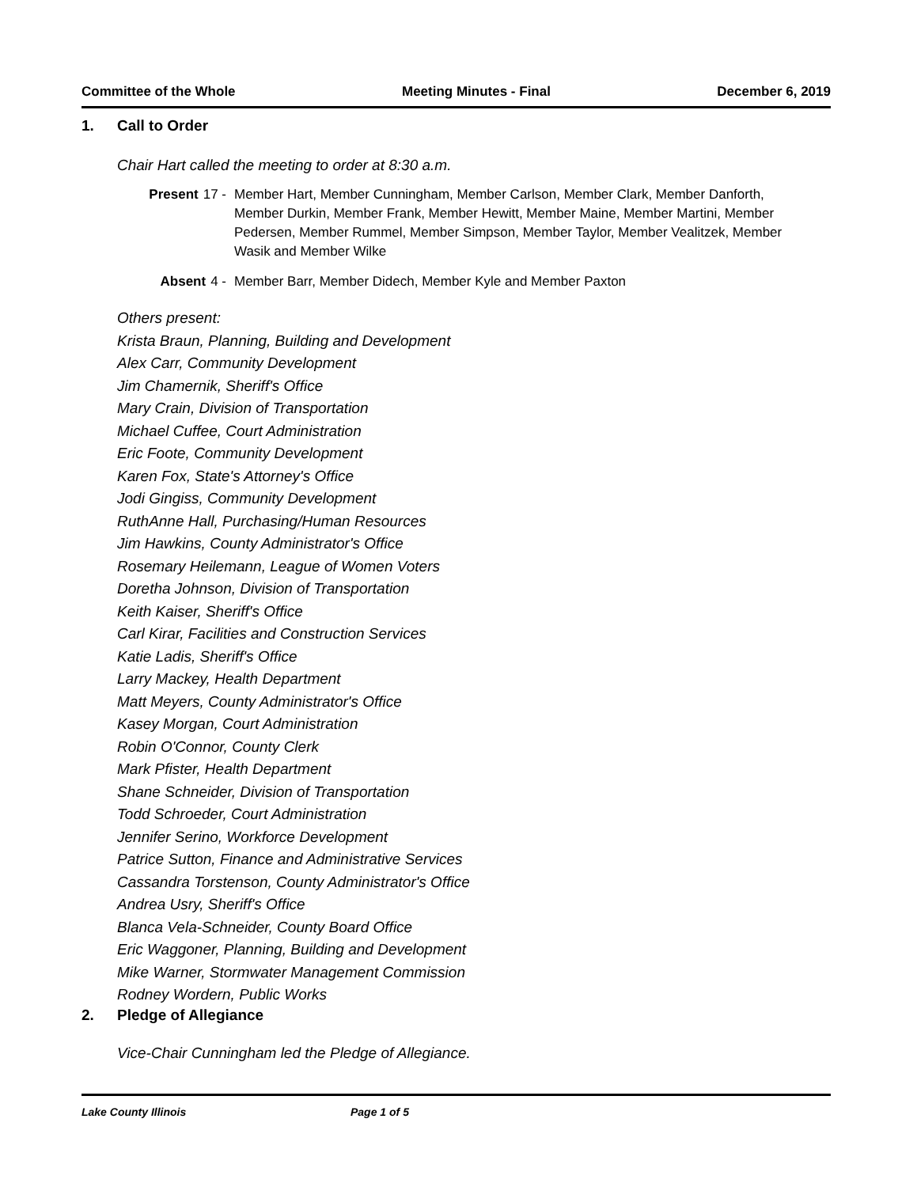Committee of the Whole Meeting Minutes - Final December 6, 2019
1. Call to Order
Chair Hart called the meeting to order at 8:30 a.m.
Present 17 - Member Hart, Member Cunningham, Member Carlson, Member Clark, Member Danforth, Member Durkin, Member Frank, Member Hewitt, Member Maine, Member Martini, Member Pedersen, Member Rummel, Member Simpson, Member Taylor, Member Vealitzek, Member Wasik and Member Wilke
Absent 4 - Member Barr, Member Didech, Member Kyle and Member Paxton
Others present:
Krista Braun, Planning, Building and Development
Alex Carr, Community Development
Jim Chamernik, Sheriff's Office
Mary Crain, Division of Transportation
Michael Cuffee, Court Administration
Eric Foote, Community Development
Karen Fox, State's Attorney's Office
Jodi Gingiss, Community Development
RuthAnne Hall, Purchasing/Human Resources
Jim Hawkins, County Administrator's Office
Rosemary Heilemann, League of Women Voters
Doretha Johnson, Division of Transportation
Keith Kaiser, Sheriff's Office
Carl Kirar, Facilities and Construction Services
Katie Ladis, Sheriff's Office
Larry Mackey, Health Department
Matt Meyers, County Administrator's Office
Kasey Morgan, Court Administration
Robin O'Connor, County Clerk
Mark Pfister, Health Department
Shane Schneider, Division of Transportation
Todd Schroeder, Court Administration
Jennifer Serino, Workforce Development
Patrice Sutton, Finance and Administrative Services
Cassandra Torstenson, County Administrator's Office
Andrea Usry, Sheriff's Office
Blanca Vela-Schneider, County Board Office
Eric Waggoner, Planning, Building and Development
Mike Warner, Stormwater Management Commission
Rodney Wordern, Public Works
2. Pledge of Allegiance
Vice-Chair Cunningham led the Pledge of Allegiance.
Lake County Illinois Page 1 of 5